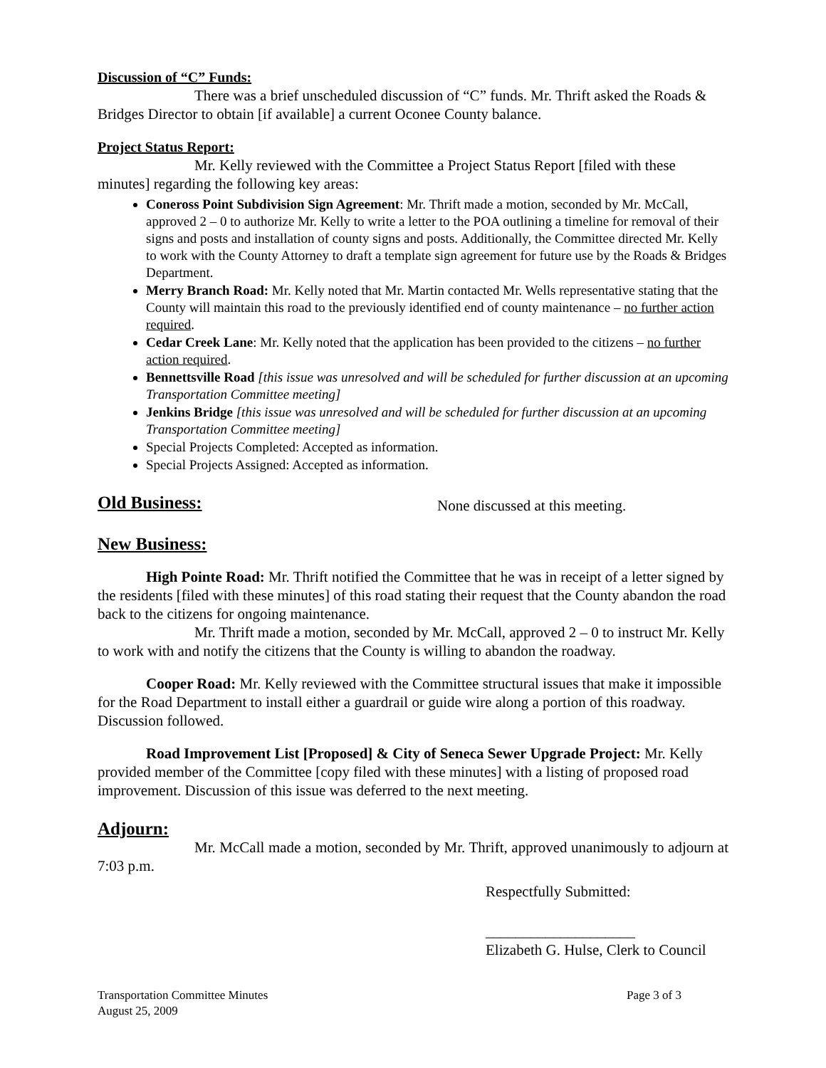Discussion of “C” Funds:
There was a brief unscheduled discussion of “C” funds. Mr. Thrift asked the Roads & Bridges Director to obtain [if available] a current Oconee County balance.
Project Status Report:
Mr. Kelly reviewed with the Committee a Project Status Report [filed with these minutes] regarding the following key areas:
Coneross Point Subdivision Sign Agreement: Mr. Thrift made a motion, seconded by Mr. McCall, approved 2 – 0 to authorize Mr. Kelly to write a letter to the POA outlining a timeline for removal of their signs and posts and installation of county signs and posts. Additionally, the Committee directed Mr. Kelly to work with the County Attorney to draft a template sign agreement for future use by the Roads & Bridges Department.
Merry Branch Road: Mr. Kelly noted that Mr. Martin contacted Mr. Wells representative stating that the County will maintain this road to the previously identified end of county maintenance – no further action required.
Cedar Creek Lane: Mr. Kelly noted that the application has been provided to the citizens – no further action required.
Bennettsville Road [this issue was unresolved and will be scheduled for further discussion at an upcoming Transportation Committee meeting]
Jenkins Bridge [this issue was unresolved and will be scheduled for further discussion at an upcoming Transportation Committee meeting]
Special Projects Completed: Accepted as information.
Special Projects Assigned: Accepted as information.
Old Business:
None discussed at this meeting.
New Business:
High Pointe Road: Mr. Thrift notified the Committee that he was in receipt of a letter signed by the residents [filed with these minutes] of this road stating their request that the County abandon the road back to the citizens for ongoing maintenance.
Mr. Thrift made a motion, seconded by Mr. McCall, approved 2 – 0 to instruct Mr. Kelly to work with and notify the citizens that the County is willing to abandon the roadway.
Cooper Road: Mr. Kelly reviewed with the Committee structural issues that make it impossible for the Road Department to install either a guardrail or guide wire along a portion of this roadway. Discussion followed.
Road Improvement List [Proposed] & City of Seneca Sewer Upgrade Project: Mr. Kelly provided member of the Committee [copy filed with these minutes] with a listing of proposed road improvement. Discussion of this issue was deferred to the next meeting.
Adjourn:
Mr. McCall made a motion, seconded by Mr. Thrift, approved unanimously to adjourn at 7:03 p.m.
Respectfully Submitted:
____________________
Elizabeth G. Hulse, Clerk to Council
Transportation Committee Minutes
August 25, 2009 Page 3 of 3